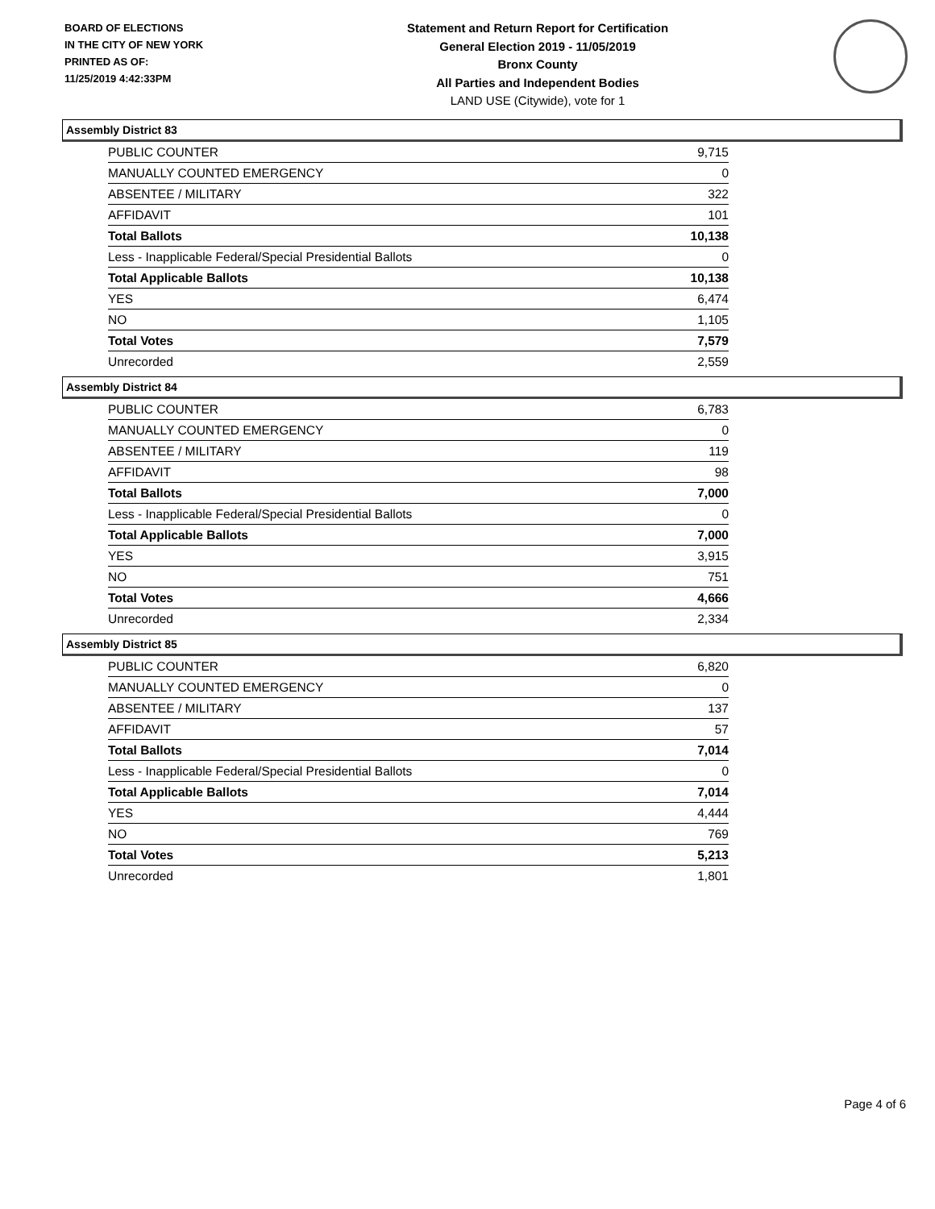BOARD OF ELECTIONS
IN THE CITY OF NEW YORK
PRINTED AS OF:
11/25/2019 4:42:33PM
Statement and Return Report for Certification
General Election 2019 - 11/05/2019
Bronx County
All Parties and Independent Bodies
LAND USE (Citywide), vote for 1
Assembly District 83
| PUBLIC COUNTER | 9,715 |
| MANUALLY COUNTED EMERGENCY | 0 |
| ABSENTEE / MILITARY | 322 |
| AFFIDAVIT | 101 |
| Total Ballots | 10,138 |
| Less - Inapplicable Federal/Special Presidential Ballots | 0 |
| Total Applicable Ballots | 10,138 |
| YES | 6,474 |
| NO | 1,105 |
| Total Votes | 7,579 |
| Unrecorded | 2,559 |
Assembly District 84
| PUBLIC COUNTER | 6,783 |
| MANUALLY COUNTED EMERGENCY | 0 |
| ABSENTEE / MILITARY | 119 |
| AFFIDAVIT | 98 |
| Total Ballots | 7,000 |
| Less - Inapplicable Federal/Special Presidential Ballots | 0 |
| Total Applicable Ballots | 7,000 |
| YES | 3,915 |
| NO | 751 |
| Total Votes | 4,666 |
| Unrecorded | 2,334 |
Assembly District 85
| PUBLIC COUNTER | 6,820 |
| MANUALLY COUNTED EMERGENCY | 0 |
| ABSENTEE / MILITARY | 137 |
| AFFIDAVIT | 57 |
| Total Ballots | 7,014 |
| Less - Inapplicable Federal/Special Presidential Ballots | 0 |
| Total Applicable Ballots | 7,014 |
| YES | 4,444 |
| NO | 769 |
| Total Votes | 5,213 |
| Unrecorded | 1,801 |
Page 4 of 6